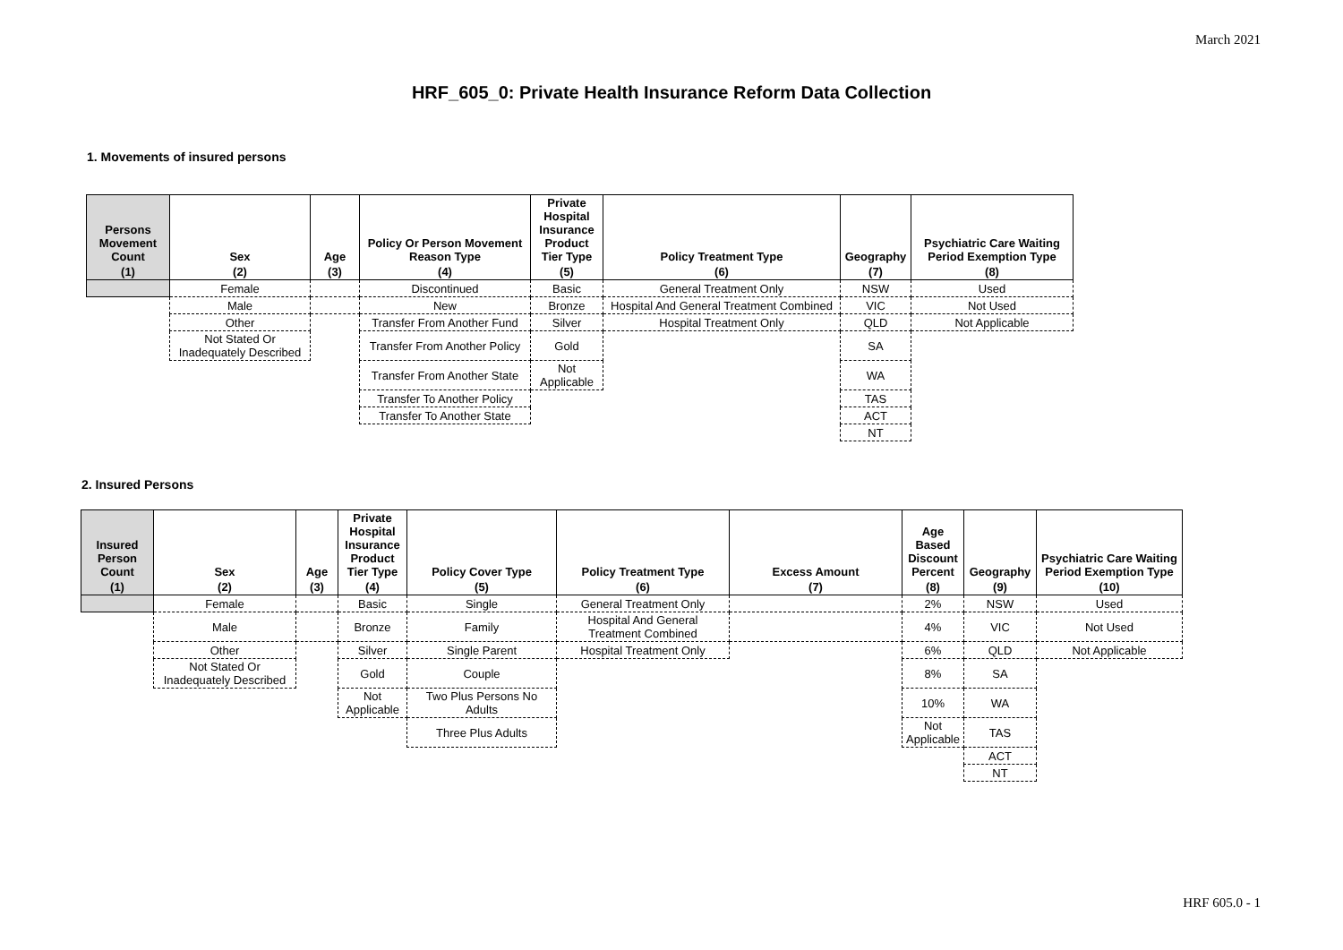March 2021
HRF_605_0: Private Health Insurance Reform Data Collection
1. Movements of insured persons
| Persons Movement Count | Sex | Age | Policy Or Person Movement Reason Type | Private Hospital Insurance Product Tier Type | Policy Treatment Type | Geography | Psychiatric Care Waiting Period Exemption Type |
| --- | --- | --- | --- | --- | --- | --- | --- |
| (1) | (2) | (3) | (4) | (5) | (6) | (7) | (8) |
| | Female | | Discontinued | Basic | General Treatment Only | NSW | Used |
| | Male | | New | Bronze | Hospital And General Treatment Combined | VIC | Not Used |
| | Other | | Transfer From Another Fund | Silver | Hospital Treatment Only | QLD | Not Applicable |
| | Not Stated Or Inadequately Described | | Transfer From Another Policy | Gold | | SA | |
| | | | Transfer From Another State | Not Applicable | | WA | |
| | | | Transfer To Another Policy | | | TAS | |
| | | | Transfer To Another State | | | ACT | |
| | | | | | | NT | |
2. Insured Persons
| Insured Person Count | Sex | Age | Private Hospital Insurance Product Tier Type | Policy Cover Type | Policy Treatment Type | Excess Amount | Age Based Discount Percent | Geography | Psychiatric Care Waiting Period Exemption Type |
| --- | --- | --- | --- | --- | --- | --- | --- | --- | --- |
| (1) | (2) | (3) | (4) | (5) | (6) | (7) | (8) | (9) | (10) |
| | Female | | Basic | Single | General Treatment Only | | 2% | NSW | Used |
| | Male | | Bronze | Family | Hospital And General Treatment Combined | | 4% | VIC | Not Used |
| | Other | | Silver | Single Parent | Hospital Treatment Only | | 6% | QLD | Not Applicable |
| | Not Stated Or Inadequately Described | | Gold | Couple | | | 8% | SA | |
| | | | Not Applicable | Two Plus Persons No Adults | | | 10% | WA | |
| | | | | Three Plus Adults | | | Not Applicable | TAS | |
| | | | | | | | | ACT | |
| | | | | | | | | NT | |
HRF 605.0 - 1